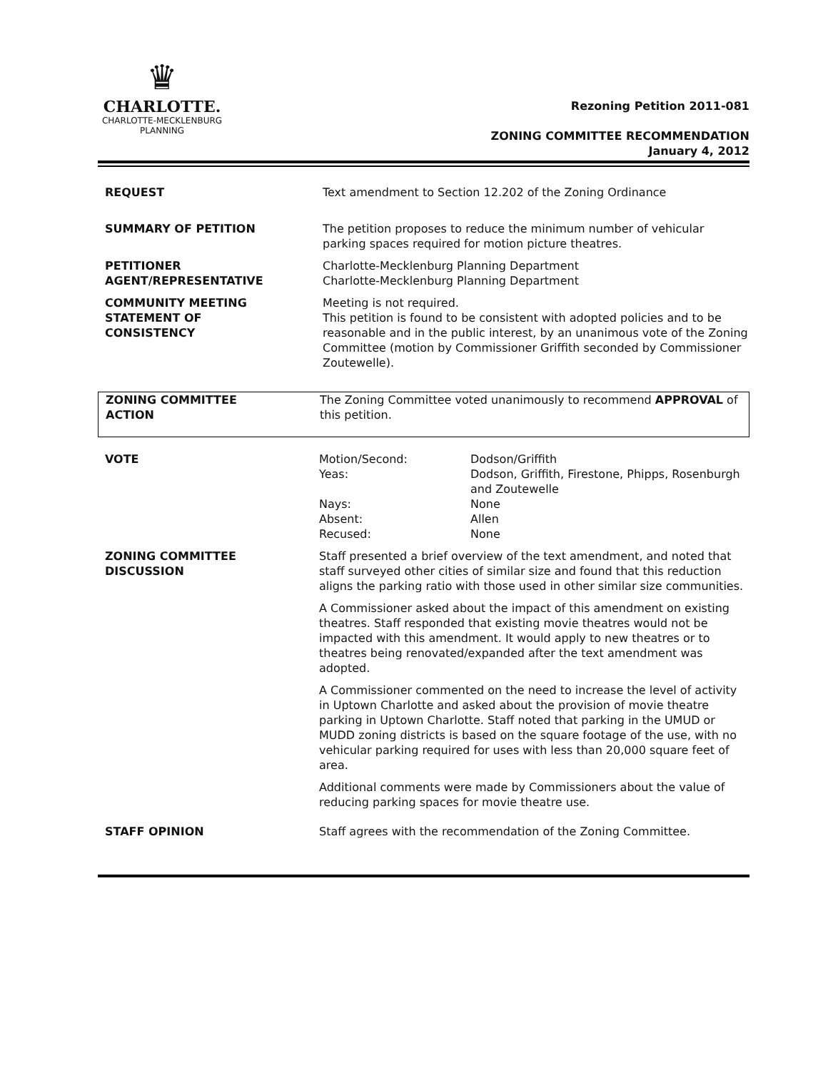♛
CHARLOTTE.
CHARLOTTE-MECKLENBURG
PLANNING
Rezoning Petition 2011-081
ZONING COMMITTEE RECOMMENDATION
January 4, 2012
| REQUEST | Text amendment to Section 12.202 of the Zoning Ordinance |
| SUMMARY OF PETITION | The petition proposes to reduce the minimum number of vehicular parking spaces required for motion picture theatres. |
| PETITIONER AGENT/REPRESENTATIVE | Charlotte-Mecklenburg Planning Department Charlotte-Mecklenburg Planning Department |
| COMMUNITY MEETING STATEMENT OF CONSISTENCY | Meeting is not required. This petition is found to be consistent with adopted policies and to be reasonable and in the public interest, by an unanimous vote of the Zoning Committee (motion by Commissioner Griffith seconded by Commissioner Zoutewelle). |
| ZONING COMMITTEE ACTION | The Zoning Committee voted unanimously to recommend APPROVAL of this petition. |
| VOTE | / Motion/Second: / Dodson/Griffith / / Yeas: / Dodson, Griffith, Firestone, Phipps, Rosenburgh and Zoutewelle / / Nays: / None / / Absent: / Allen / / Recused: / None / |
| ZONING COMMITTEE DISCUSSION | Staff presented a brief overview of the text amendment, and noted that staff surveyed other cities of similar size and found that this reduction aligns the parking ratio with those used in other similar size communities. A Commissioner asked about the impact of this amendment on existing theatres. Staff responded that existing movie theatres would not be impacted with this amendment. It would apply to new theatres or to theatres being renovated/expanded after the text amendment was adopted. A Commissioner commented on the need to increase the level of activity in Uptown Charlotte and asked about the provision of movie theatre parking in Uptown Charlotte. Staff noted that parking in the UMUD or MUDD zoning districts is based on the square footage of the use, with no vehicular parking required for uses with less than 20,000 square feet of area. Additional comments were made by Commissioners about the value of reducing parking spaces for movie theatre use. |
| STAFF OPINION | Staff agrees with the recommendation of the Zoning Committee. |